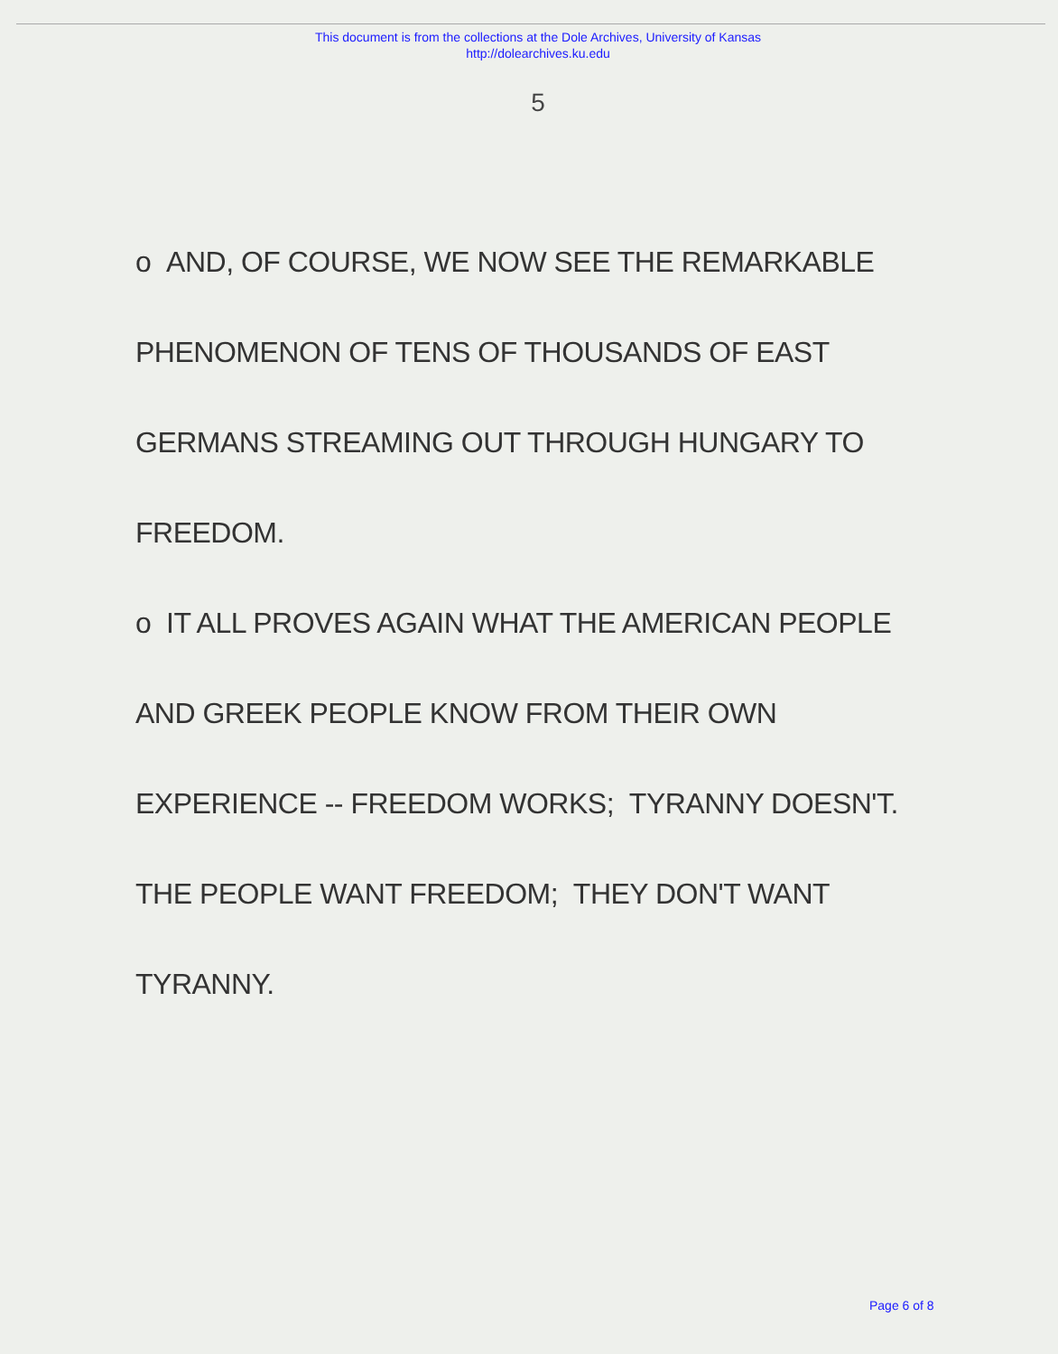This document is from the collections at the Dole Archives, University of Kansas
http://dolearchives.ku.edu
5
o AND, OF COURSE, WE NOW SEE THE REMARKABLE PHENOMENON OF TENS OF THOUSANDS OF EAST GERMANS STREAMING OUT THROUGH HUNGARY TO FREEDOM.
o IT ALL PROVES AGAIN WHAT THE AMERICAN PEOPLE AND GREEK PEOPLE KNOW FROM THEIR OWN EXPERIENCE -- FREEDOM WORKS; TYRANNY DOESN'T. THE PEOPLE WANT FREEDOM; THEY DON'T WANT TYRANNY.
Page 6 of 8